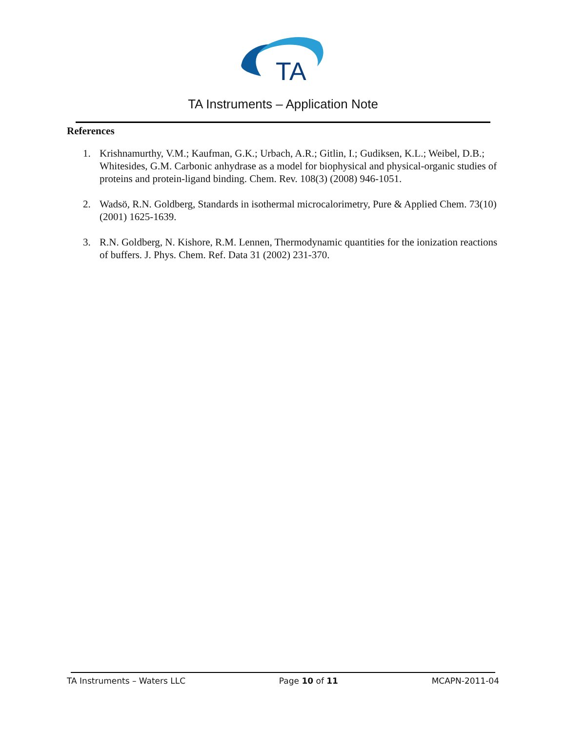TA
TA Instruments – Application Note
References
1. Krishnamurthy, V.M.; Kaufman, G.K.; Urbach, A.R.; Gitlin, I.; Gudiksen, K.L.; Weibel, D.B.; Whitesides, G.M. Carbonic anhydrase as a model for biophysical and physical-organic studies of proteins and protein-ligand binding. Chem. Rev. 108(3) (2008) 946-1051.
2. Wadsö, R.N. Goldberg, Standards in isothermal microcalorimetry, Pure & Applied Chem. 73(10) (2001) 1625-1639.
3. R.N. Goldberg, N. Kishore, R.M. Lennen, Thermodynamic quantities for the ionization reactions of buffers. J. Phys. Chem. Ref. Data 31 (2002) 231-370.
TA Instruments – Waters LLC Page 10 of 11 MCAPN-2011-04